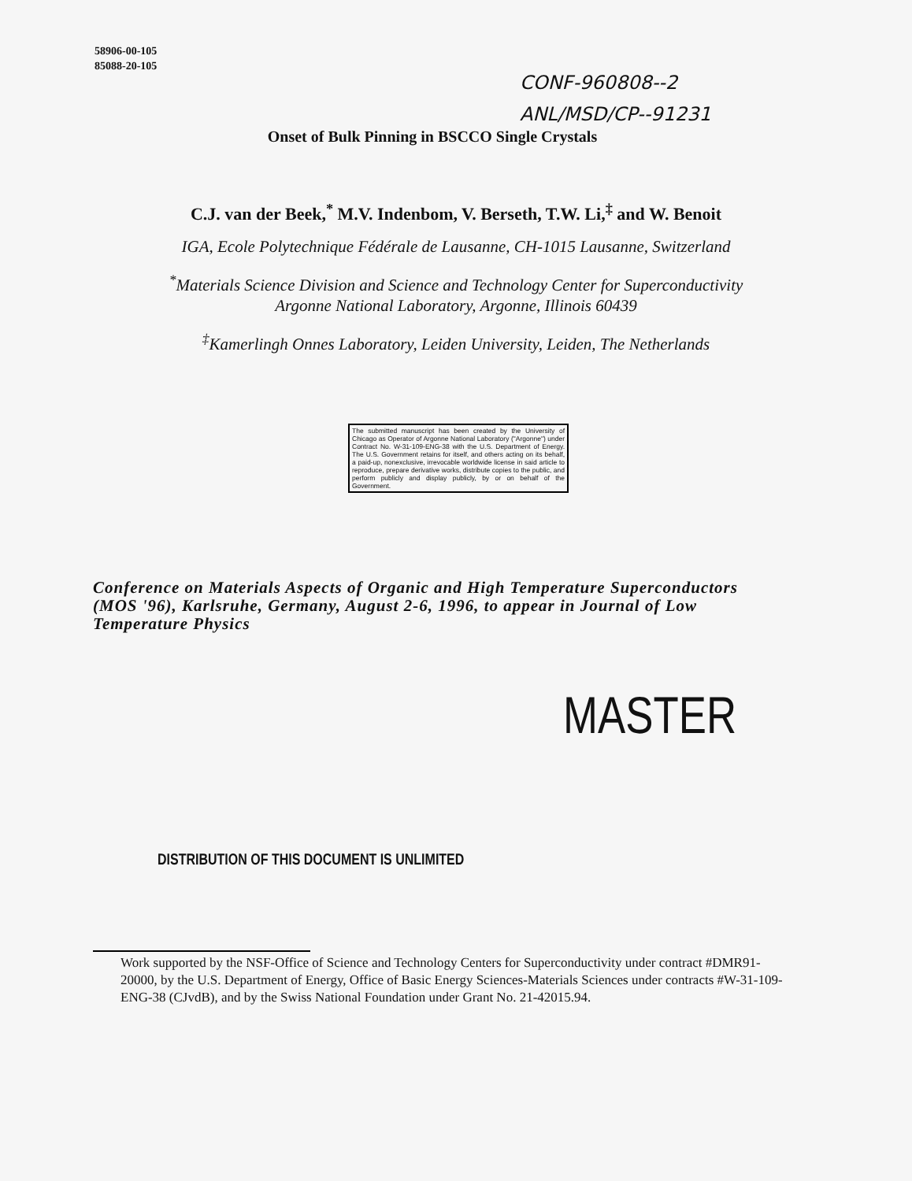58906-00-105
85088-20-105
CONF-960808--2
ANL/MSD/CP--91231
Onset of Bulk Pinning in BSCCO Single Crystals
C.J. van der Beek,<sup>*</sup> M.V. Indenbom, V. Berseth, T.W. Li,<sup>‡</sup> and W. Benoit
IGA, Ecole Polytechnique Fédérale de Lausanne, CH-1015 Lausanne, Switzerland
<sup>*</sup> Materials Science Division and Science and Technology Center for Superconductivity
Argonne National Laboratory, Argonne, Illinois 60439
<sup>‡</sup> Kamerlingh Onnes Laboratory, Leiden University, Leiden, The Netherlands
The submitted manuscript has been created by the University of Chicago as Operator of Argonne National Laboratory ("Argonne") under Contract No. W-31-109-ENG-38 with the U.S. Department of Energy. The U.S. Government retains for itself, and others acting on its behalf, a paid-up, nonexclusive, irrevocable worldwide license in said article to reproduce, prepare derivative works, distribute copies to the public, and perform publicly and display publicly, by or on behalf of the Government.
Conference on Materials Aspects of Organic and High Temperature Superconductors (MOS '96), Karlsruhe, Germany, August 2-6, 1996, to appear in Journal of Low Temperature Physics
MASTER
DISTRIBUTION OF THIS DOCUMENT IS UNLIMITED
Work supported by the NSF-Office of Science and Technology Centers for Superconductivity under contract #DMR91-20000, by the U.S. Department of Energy, Office of Basic Energy Sciences-Materials Sciences under contracts #W-31-109-ENG-38 (CJvdB), and by the Swiss National Foundation under Grant No. 21-42015.94.